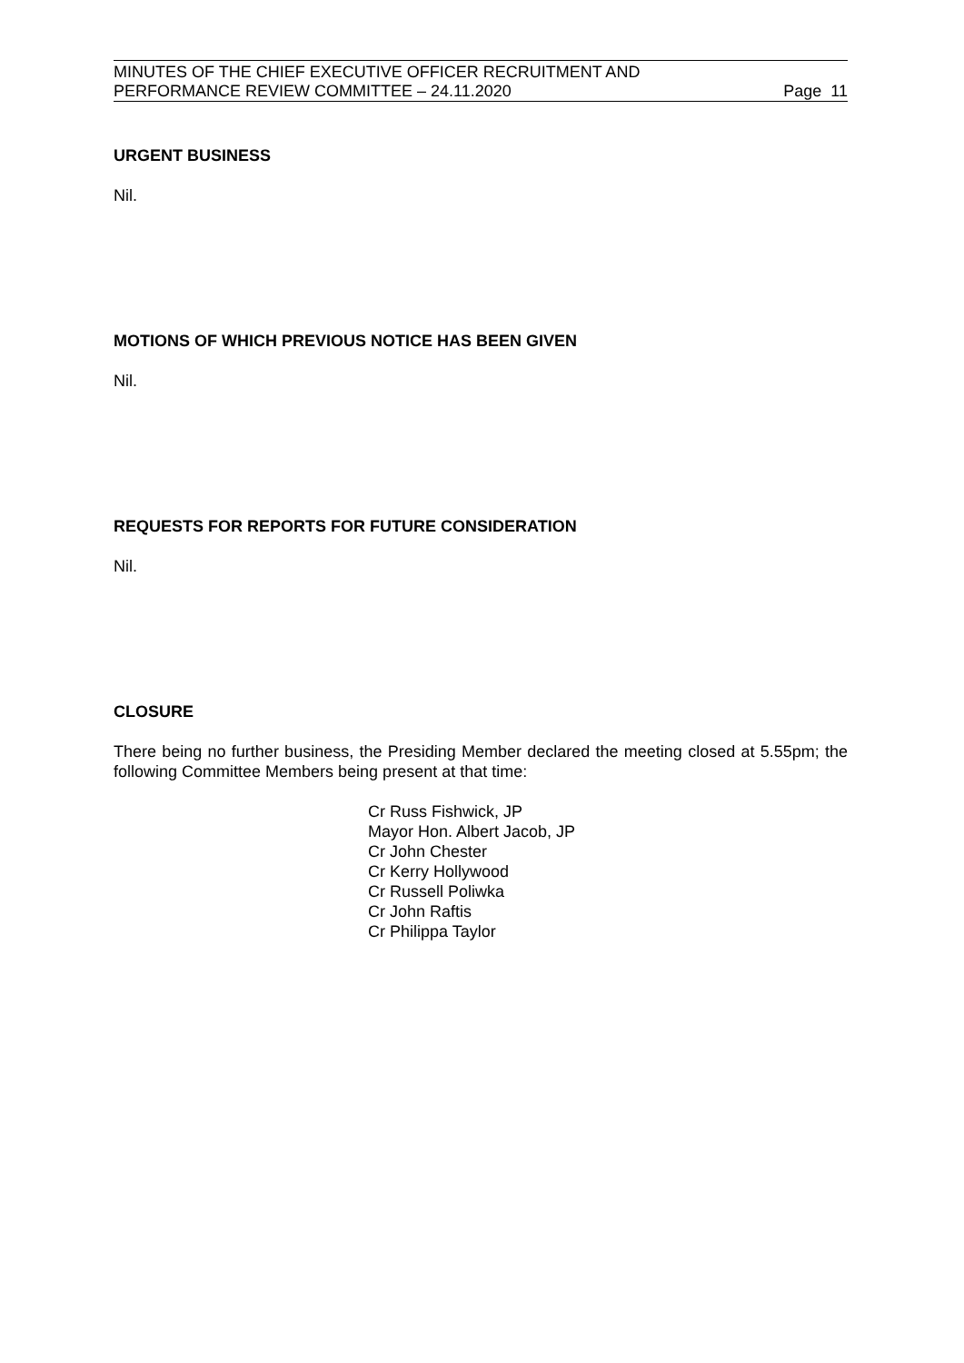MINUTES OF THE CHIEF EXECUTIVE OFFICER RECRUITMENT AND
PERFORMANCE REVIEW COMMITTEE – 24.11.2020
Page 11
URGENT BUSINESS
Nil.
MOTIONS OF WHICH PREVIOUS NOTICE HAS BEEN GIVEN
Nil.
REQUESTS FOR REPORTS FOR FUTURE CONSIDERATION
Nil.
CLOSURE
There being no further business, the Presiding Member declared the meeting closed at 5.55pm; the following Committee Members being present at that time:
Cr Russ Fishwick, JP
Mayor Hon. Albert Jacob, JP
Cr John Chester
Cr Kerry Hollywood
Cr Russell Poliwka
Cr John Raftis
Cr Philippa Taylor